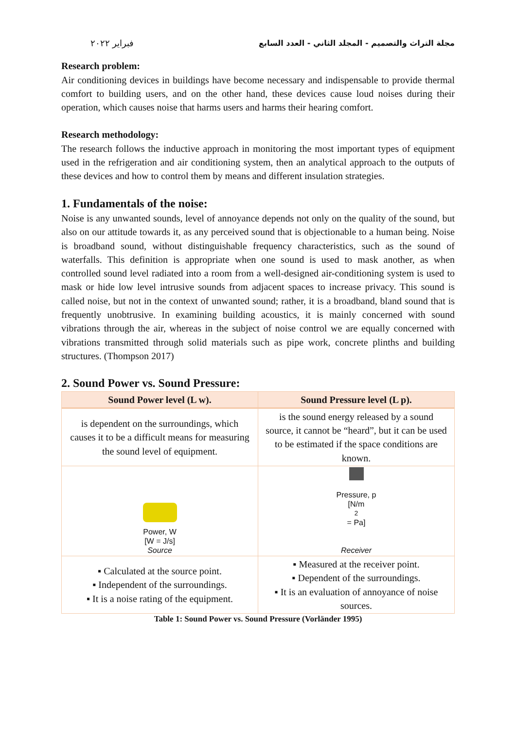مجلة التراث والتصميم - المجلد الثاني - العدد السابع فبراير ٢٠٢٢
Research problem:
Air conditioning devices in buildings have become necessary and indispensable to provide thermal comfort to building users, and on the other hand, these devices cause loud noises during their operation, which causes noise that harms users and harms their hearing comfort.
Research methodology:
The research follows the inductive approach in monitoring the most important types of equipment used in the refrigeration and air conditioning system, then an analytical approach to the outputs of these devices and how to control them by means and different insulation strategies.
1. Fundamentals of the noise:
Noise is any unwanted sounds, level of annoyance depends not only on the quality of the sound, but also on our attitude towards it, as any perceived sound that is objectionable to a human being. Noise is broadband sound, without distinguishable frequency characteristics, such as the sound of waterfalls. This definition is appropriate when one sound is used to mask another, as when controlled sound level radiated into a room from a well-designed air-conditioning system is used to mask or hide low level intrusive sounds from adjacent spaces to increase privacy. This sound is called noise, but not in the context of unwanted sound; rather, it is a broadband, bland sound that is frequently unobtrusive. In examining building acoustics, it is mainly concerned with sound vibrations through the air, whereas in the subject of noise control we are equally concerned with vibrations transmitted through solid materials such as pipe work, concrete plinths and building structures. (Thompson 2017)
2. Sound Power vs. Sound Pressure:
| Sound Power level (L w). | Sound Pressure level (L p). |
| --- | --- |
| is dependent on the surroundings, which causes it to be a difficult means for measuring the sound level of equipment. | is the sound energy released by a sound source, it cannot be “heard”, but it can be used to be estimated if the space conditions are known. |
| Power, W [W = J/s] Source | Pressure, p [N/m<sup>2</sup> = Pa] Receiver |
| ▪ Calculated at the source point. ▪ Independent of the surroundings. ▪ It is a noise rating of the equipment. | ▪ Measured at the receiver point. ▪ Dependent of the surroundings. ▪ It is an evaluation of annoyance of noise sources. |
Table 1: Sound Power vs. Sound Pressure (Vorländer 1995)